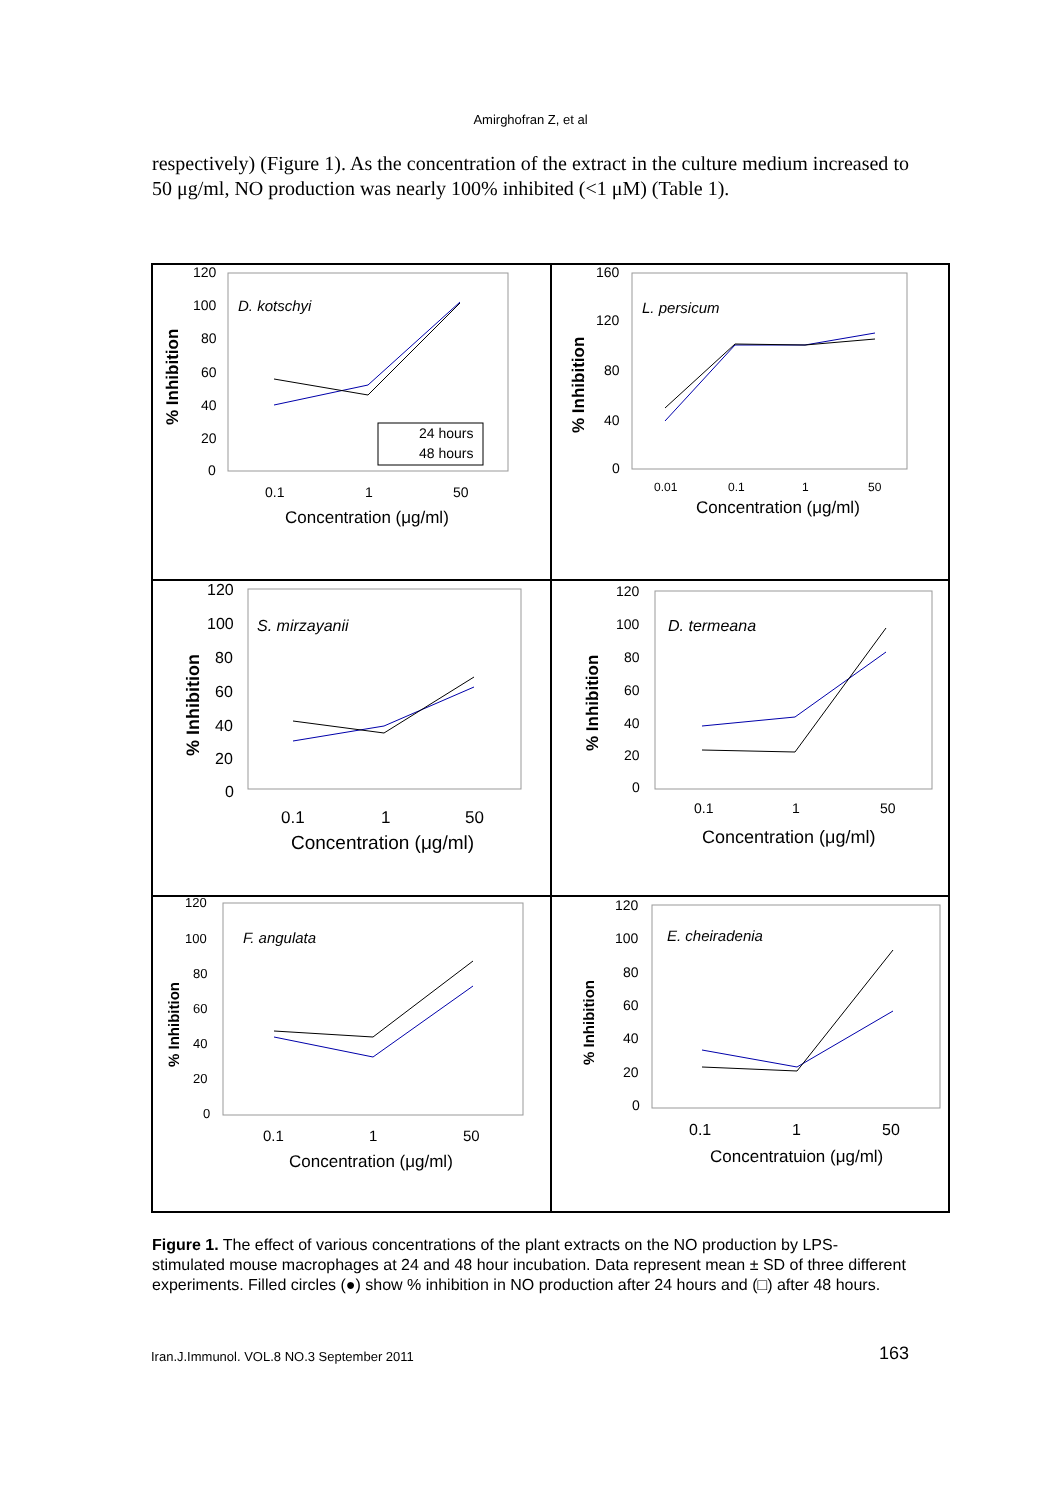Amirghofran Z, et al
respectively) (Figure 1). As the concentration of the extract in the culture medium increased to 50 μg/ml, NO production was nearly 100% inhibited (<1 μM) (Table 1).
D. kotschyi
% Inhibition
120
100
80
60
40
20
0
0.1
1
50
Concentration (μg/ml)
24 hours
48 hours
L. persicum
% Inhibition
160
120
80
40
0
0.01
0.1
1
50
Concentration (μg/ml)
S. mirzayanii
% Inhibition
120
100
80
60
40
20
0
0.1
1
50
Concentration (μg/ml)
D. termeana
% Inhibition
120
100
80
60
40
20
0
0.1
1
50
Concentration (μg/ml)
F. angulata
% Inhibition
120
100
80
60
40
20
0
0.1
1
50
Concentration (μg/ml)
E. cheiradenia
% Inhibition
120
100
80
60
40
20
0
0.1
1
50
Concentratuion (μg/ml)
Figure 1. The effect of various concentrations of the plant extracts on the NO production by LPS-stimulated mouse macrophages at 24 and 48 hour incubation. Data represent mean ± SD of three different experiments. Filled circles (●) show % inhibition in NO production after 24 hours and (□) after 48 hours.
Iran.J.Immunol. VOL.8 NO.3 September 2011 163